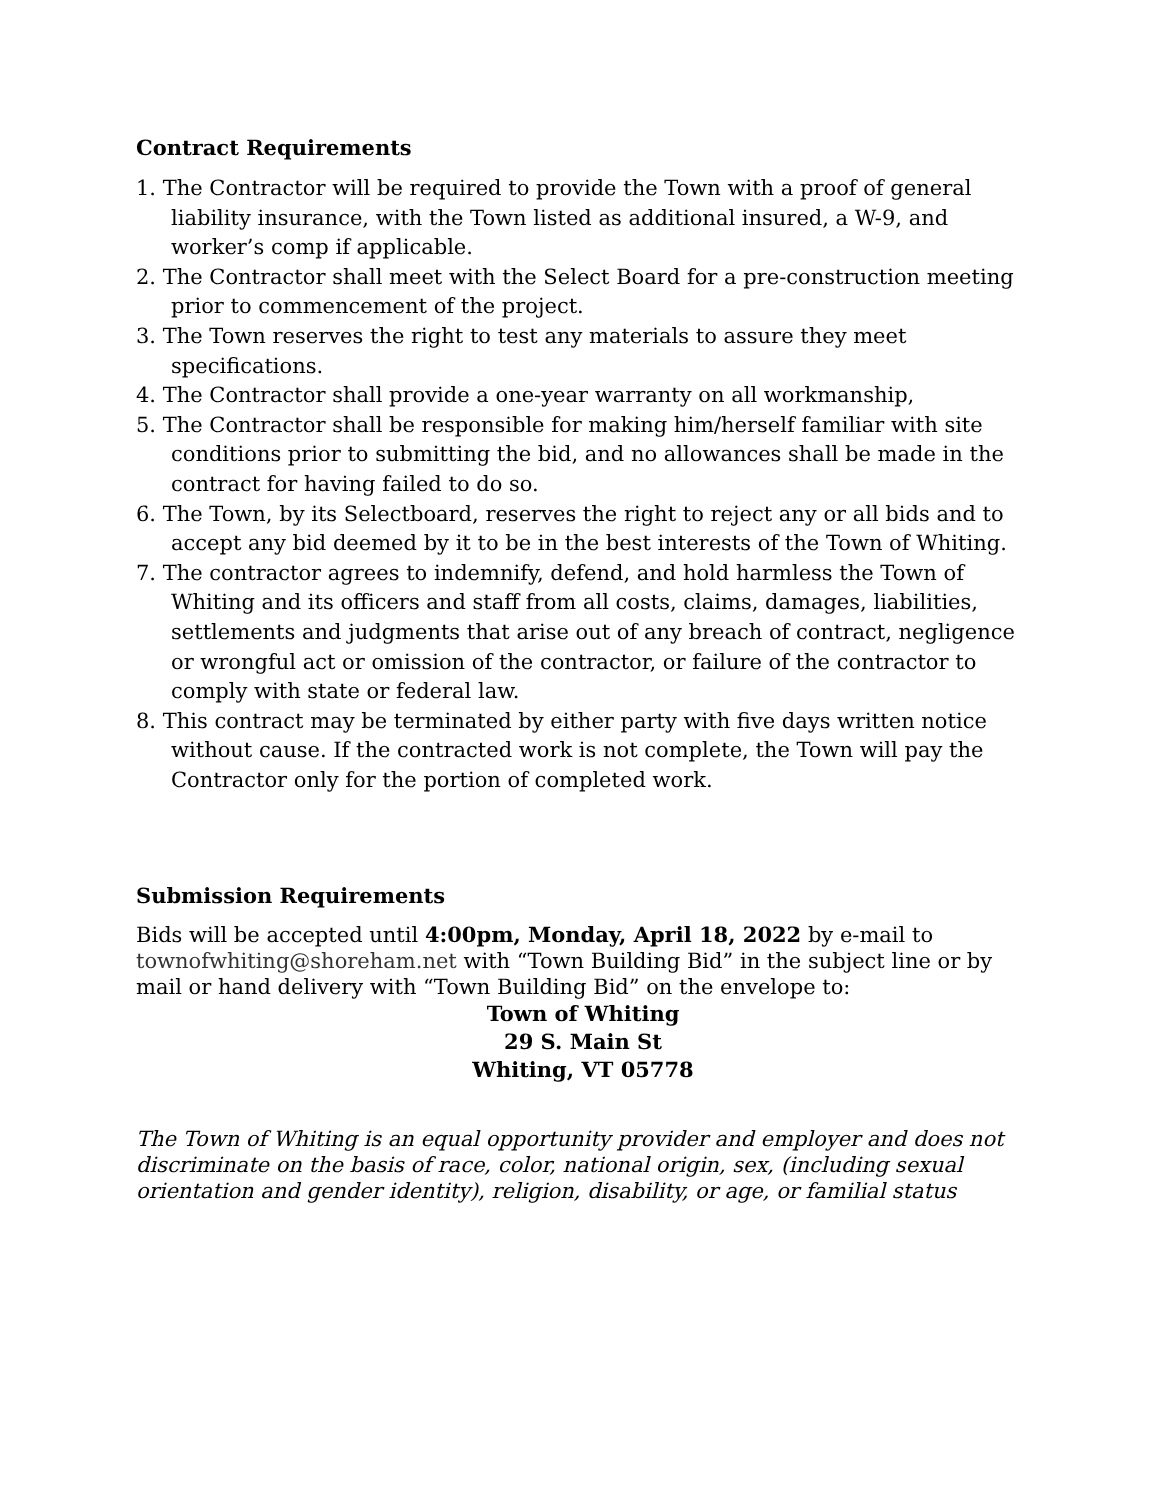Contract Requirements
1. The Contractor will be required to provide the Town with a proof of general liability insurance, with the Town listed as additional insured, a W-9, and worker’s comp if applicable.
2. The Contractor shall meet with the Select Board for a pre-construction meeting prior to commencement of the project.
3. The Town reserves the right to test any materials to assure they meet specifications.
4. The Contractor shall provide a one-year warranty on all workmanship,
5. The Contractor shall be responsible for making him/herself familiar with site conditions prior to submitting the bid, and no allowances shall be made in the contract for having failed to do so.
6. The Town, by its Selectboard, reserves the right to reject any or all bids and to accept any bid deemed by it to be in the best interests of the Town of Whiting.
7. The contractor agrees to indemnify, defend, and hold harmless the Town of Whiting and its officers and staff from all costs, claims, damages, liabilities, settlements and judgments that arise out of any breach of contract, negligence or wrongful act or omission of the contractor, or failure of the contractor to comply with state or federal law.
8. This contract may be terminated by either party with five days written notice without cause. If the contracted work is not complete, the Town will pay the Contractor only for the portion of completed work.
Submission Requirements
Bids will be accepted until 4:00pm, Monday, April 18, 2022 by e-mail to townofwhiting@shoreham.net with “Town Building Bid” in the subject line or by mail or hand delivery with “Town Building Bid” on the envelope to:
Town of Whiting
29 S. Main St
Whiting, VT 05778
The Town of Whiting is an equal opportunity provider and employer and does not discriminate on the basis of race, color, national origin, sex, (including sexual orientation and gender identity), religion, disability, or age, or familial status